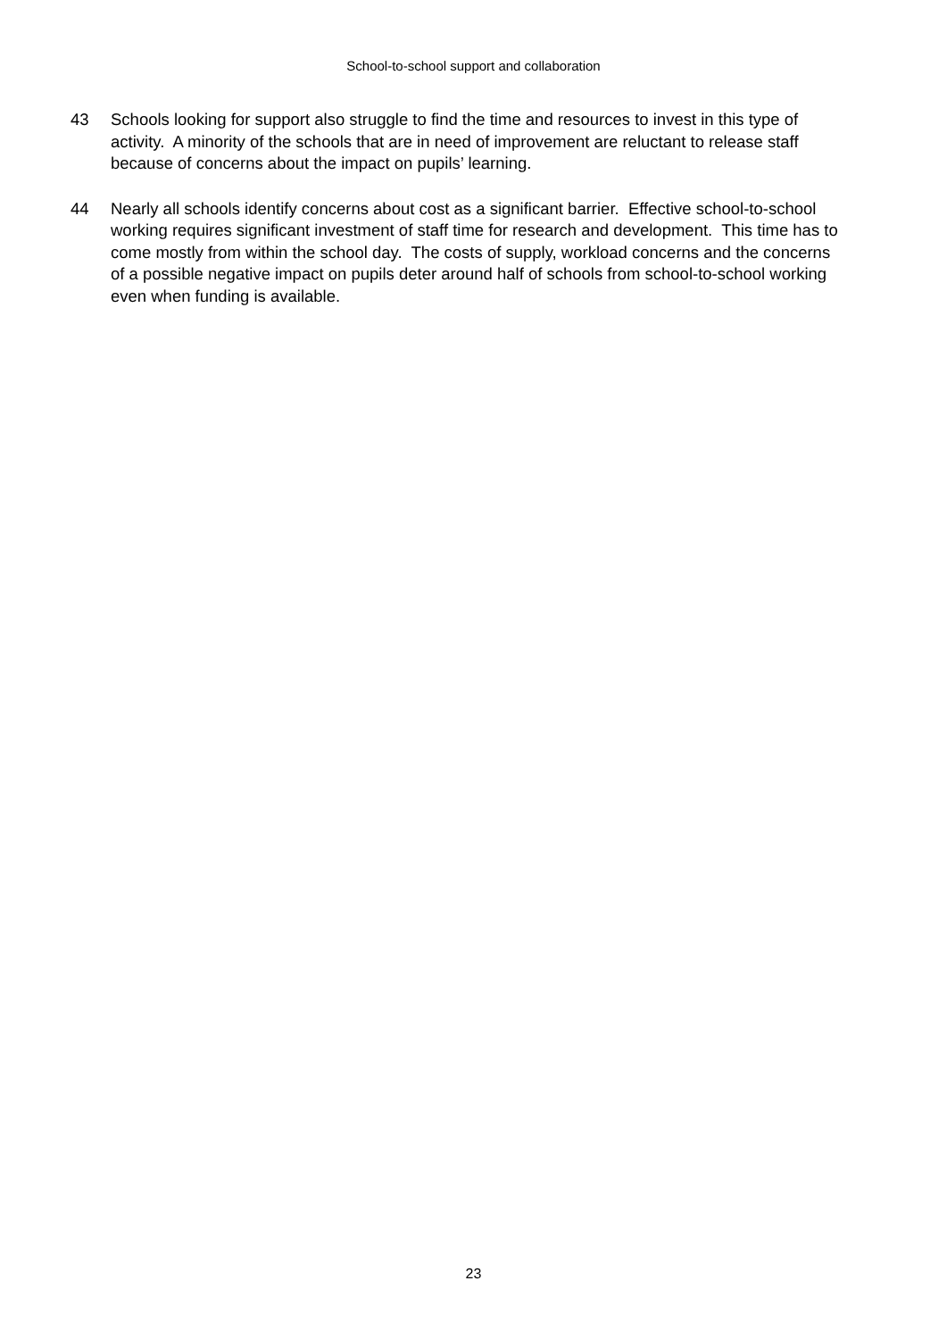School-to-school support and collaboration
43 Schools looking for support also struggle to find the time and resources to invest in this type of activity. A minority of the schools that are in need of improvement are reluctant to release staff because of concerns about the impact on pupils’ learning.
44 Nearly all schools identify concerns about cost as a significant barrier. Effective school-to-school working requires significant investment of staff time for research and development. This time has to come mostly from within the school day. The costs of supply, workload concerns and the concerns of a possible negative impact on pupils deter around half of schools from school-to-school working even when funding is available.
23